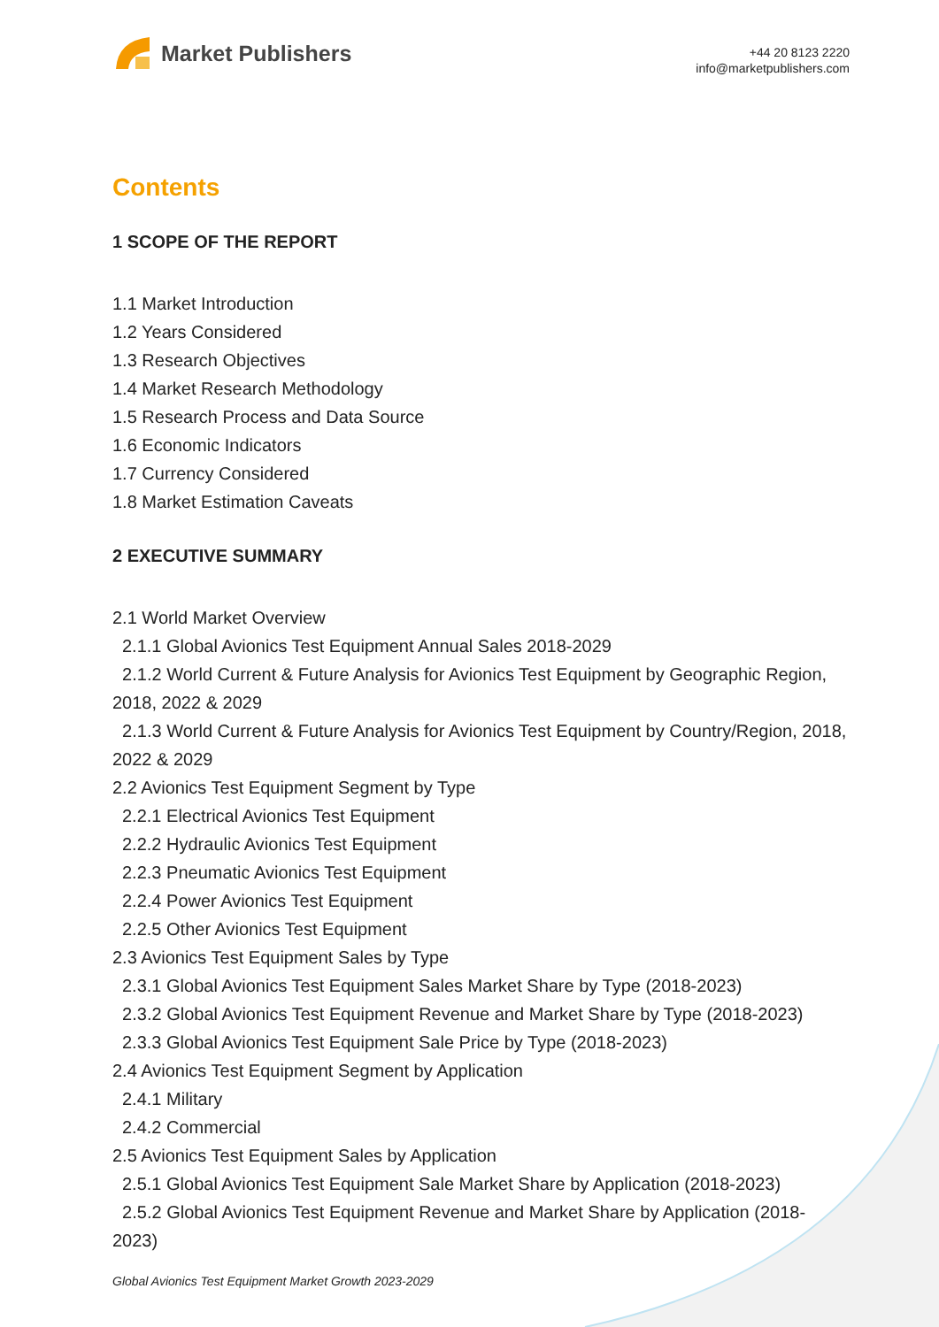Market Publishers
+44 20 8123 2220
info@marketpublishers.com
Contents
1 SCOPE OF THE REPORT
1.1 Market Introduction
1.2 Years Considered
1.3 Research Objectives
1.4 Market Research Methodology
1.5 Research Process and Data Source
1.6 Economic Indicators
1.7 Currency Considered
1.8 Market Estimation Caveats
2 EXECUTIVE SUMMARY
2.1 World Market Overview
2.1.1 Global Avionics Test Equipment Annual Sales 2018-2029
2.1.2 World Current & Future Analysis for Avionics Test Equipment by Geographic Region, 2018, 2022 & 2029
2.1.3 World Current & Future Analysis for Avionics Test Equipment by Country/Region, 2018, 2022 & 2029
2.2 Avionics Test Equipment Segment by Type
2.2.1 Electrical Avionics Test Equipment
2.2.2 Hydraulic Avionics Test Equipment
2.2.3 Pneumatic Avionics Test Equipment
2.2.4 Power Avionics Test Equipment
2.2.5 Other Avionics Test Equipment
2.3 Avionics Test Equipment Sales by Type
2.3.1 Global Avionics Test Equipment Sales Market Share by Type (2018-2023)
2.3.2 Global Avionics Test Equipment Revenue and Market Share by Type (2018-2023)
2.3.3 Global Avionics Test Equipment Sale Price by Type (2018-2023)
2.4 Avionics Test Equipment Segment by Application
2.4.1 Military
2.4.2 Commercial
2.5 Avionics Test Equipment Sales by Application
2.5.1 Global Avionics Test Equipment Sale Market Share by Application (2018-2023)
2.5.2 Global Avionics Test Equipment Revenue and Market Share by Application (2018-2023)
Global Avionics Test Equipment Market Growth 2023-2029